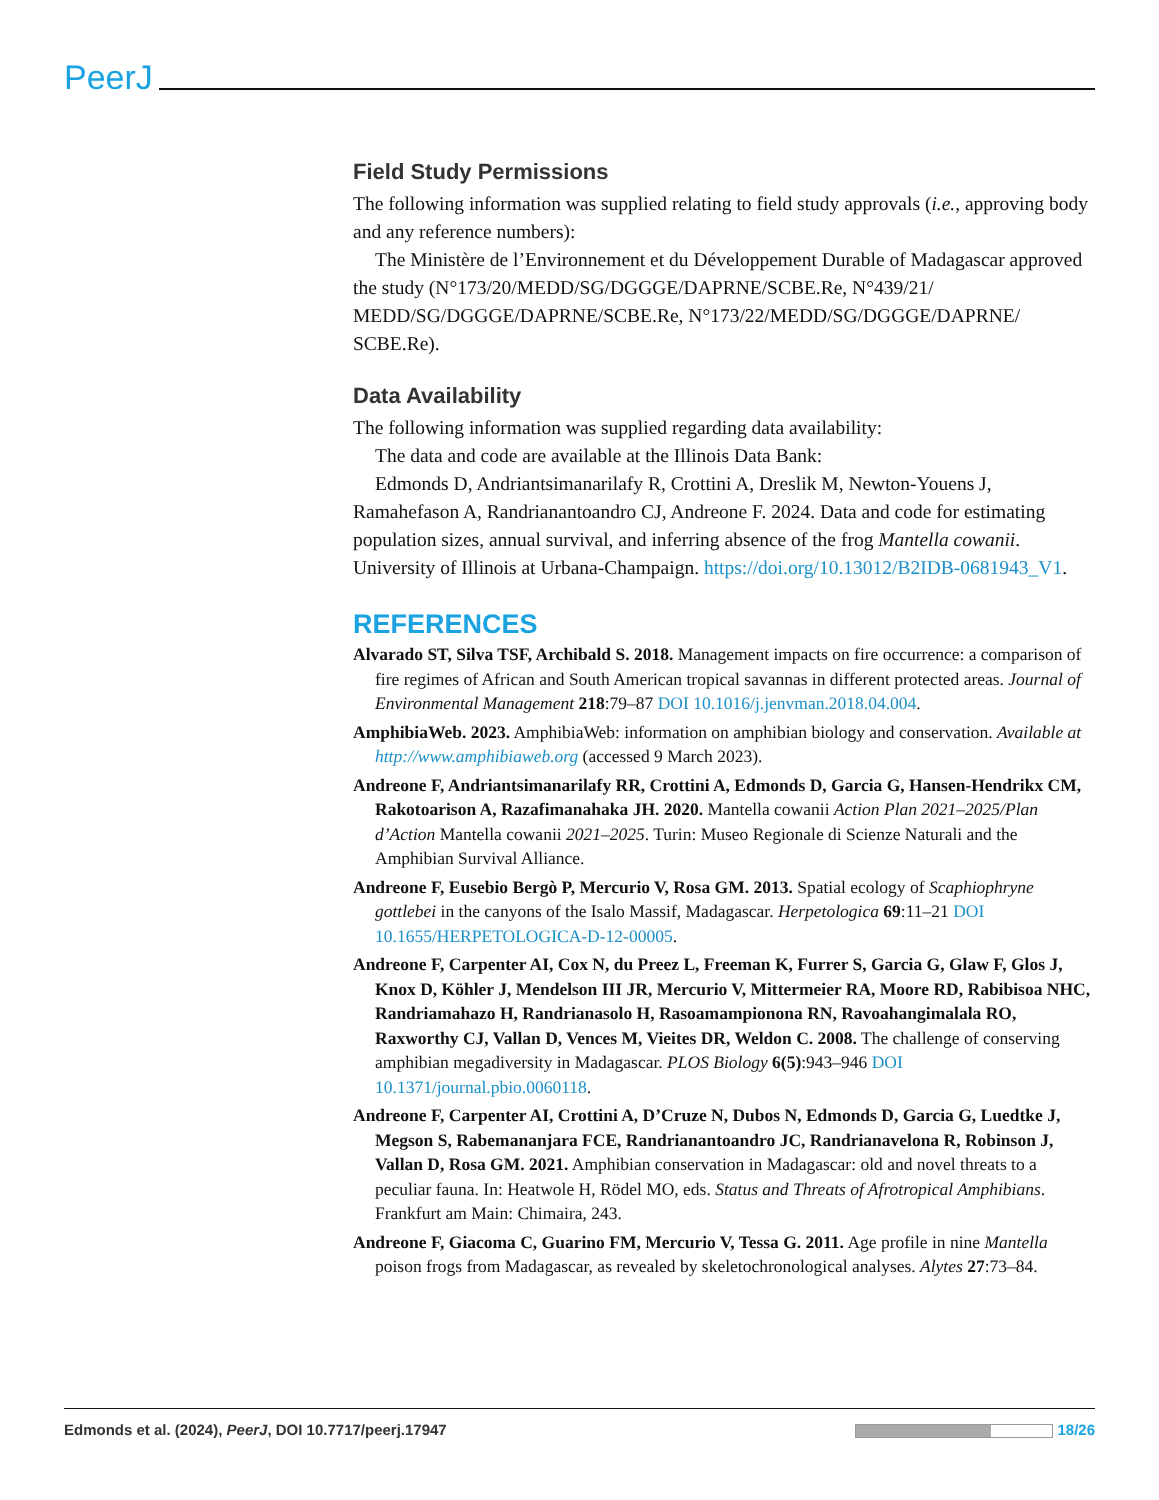PeerJ
Field Study Permissions
The following information was supplied relating to field study approvals (i.e., approving body and any reference numbers):
The Ministère de l’Environnement et du Développement Durable of Madagascar approved the study (N°173/20/MEDD/SG/DGGGE/DAPRNE/SCBE.Re, N°439/21/ MEDD/SG/DGGGE/DAPRNE/SCBE.Re, N°173/22/MEDD/SG/DGGGE/DAPRNE/ SCBE.Re).
Data Availability
The following information was supplied regarding data availability:
The data and code are available at the Illinois Data Bank:
Edmonds D, Andriantsimanarilafy R, Crottini A, Dreslik M, Newton-Youens J, Ramahefason A, Randrianantoandro CJ, Andreone F. 2024. Data and code for estimating population sizes, annual survival, and inferring absence of the frog Mantella cowanii. University of Illinois at Urbana-Champaign. https://doi.org/10.13012/B2IDB-0681943_V1.
REFERENCES
Alvarado ST, Silva TSF, Archibald S. 2018. Management impacts on fire occurrence: a comparison of fire regimes of African and South American tropical savannas in different protected areas. Journal of Environmental Management 218:79–87 DOI 10.1016/j.jenvman.2018.04.004.
AmphibiaWeb. 2023. AmphibiaWeb: information on amphibian biology and conservation. Available at http://www.amphibiaweb.org (accessed 9 March 2023).
Andreone F, Andriantsimanarilafy RR, Crottini A, Edmonds D, Garcia G, Hansen-Hendrikx CM, Rakotoarison A, Razafimanahaka JH. 2020. Mantella cowanii Action Plan 2021–2025/Plan d’Action Mantella cowanii 2021–2025. Turin: Museo Regionale di Scienze Naturali and the Amphibian Survival Alliance.
Andreone F, Eusebio Bergò P, Mercurio V, Rosa GM. 2013. Spatial ecology of Scaphiophryne gottlebei in the canyons of the Isalo Massif, Madagascar. Herpetologica 69:11–21 DOI 10.1655/HERPETOLOGICA-D-12-00005.
Andreone F, Carpenter AI, Cox N, du Preez L, Freeman K, Furrer S, Garcia G, Glaw F, Glos J, Knox D, Köhler J, Mendelson III JR, Mercurio V, Mittermeier RA, Moore RD, Rabibisoa NHC, Randriamahazo H, Randrianasolo H, Rasoamampionona RN, Ravoahangimalala RO, Raxworthy CJ, Vallan D, Vences M, Vieites DR, Weldon C. 2008. The challenge of conserving amphibian megadiversity in Madagascar. PLOS Biology 6(5):943–946 DOI 10.1371/journal.pbio.0060118.
Andreone F, Carpenter AI, Crottini A, D’Cruze N, Dubos N, Edmonds D, Garcia G, Luedtke J, Megson S, Rabemananjara FCE, Randrianantoandro JC, Randrianavelona R, Robinson J, Vallan D, Rosa GM. 2021. Amphibian conservation in Madagascar: old and novel threats to a peculiar fauna. In: Heatwole H, Rödel MO, eds. Status and Threats of Afrotropical Amphibians. Frankfurt am Main: Chimaira, 243.
Andreone F, Giacoma C, Guarino FM, Mercurio V, Tessa G. 2011. Age profile in nine Mantella poison frogs from Madagascar, as revealed by skeletochronological analyses. Alytes 27:73–84.
Edmonds et al. (2024), PeerJ, DOI 10.7717/peerj.17947 18/26